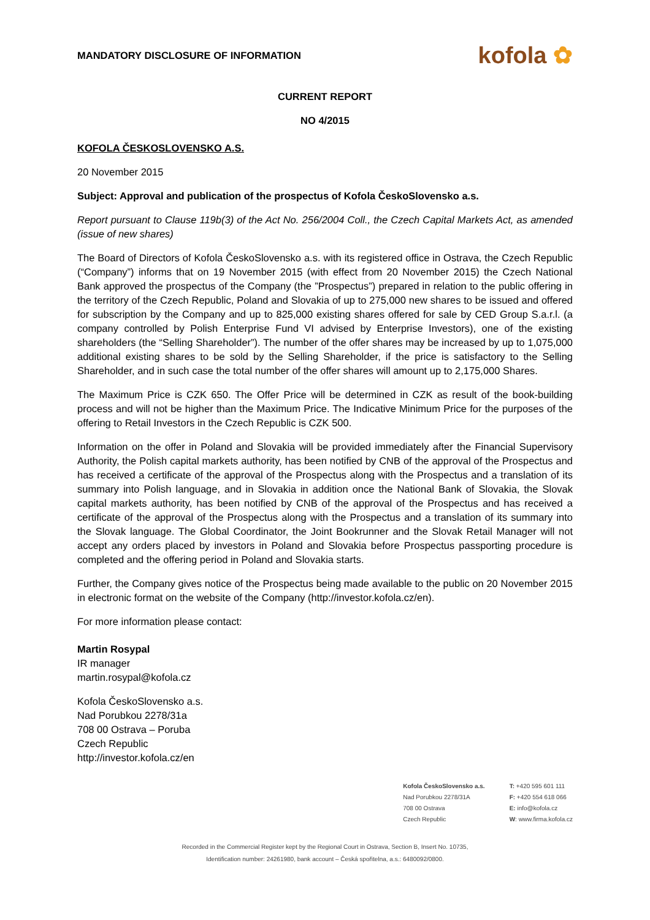MANDATORY DISCLOSURE OF INFORMATION
kofola ✿
CURRENT REPORT
NO 4/2015
KOFOLA ČESKOSLOVENSKO A.S.
20 November 2015
Subject: Approval and publication of the prospectus of Kofola ČeskoSlovensko a.s.
Report pursuant to Clause 119b(3) of the Act No. 256/2004 Coll., the Czech Capital Markets Act, as amended (issue of new shares)
The Board of Directors of Kofola ČeskoSlovensko a.s. with its registered office in Ostrava, the Czech Republic (“Company”) informs that on 19 November 2015 (with effect from 20 November 2015) the Czech National Bank approved the prospectus of the Company (the ”Prospectus”) prepared in relation to the public offering in the territory of the Czech Republic, Poland and Slovakia of up to 275,000 new shares to be issued and offered for subscription by the Company and up to 825,000 existing shares offered for sale by CED Group S.a.r.l. (a company controlled by Polish Enterprise Fund VI advised by Enterprise Investors), one of the existing shareholders (the “Selling Shareholder”). The number of the offer shares may be increased by up to 1,075,000 additional existing shares to be sold by the Selling Shareholder, if the price is satisfactory to the Selling Shareholder, and in such case the total number of the offer shares will amount up to 2,175,000 Shares.
The Maximum Price is CZK 650. The Offer Price will be determined in CZK as result of the book-building process and will not be higher than the Maximum Price. The Indicative Minimum Price for the purposes of the offering to Retail Investors in the Czech Republic is CZK 500.
Information on the offer in Poland and Slovakia will be provided immediately after the Financial Supervisory Authority, the Polish capital markets authority, has been notified by CNB of the approval of the Prospectus and has received a certificate of the approval of the Prospectus along with the Prospectus and a translation of its summary into Polish language, and in Slovakia in addition once the National Bank of Slovakia, the Slovak capital markets authority, has been notified by CNB of the approval of the Prospectus and has received a certificate of the approval of the Prospectus along with the Prospectus and a translation of its summary into the Slovak language. The Global Coordinator, the Joint Bookrunner and the Slovak Retail Manager will not accept any orders placed by investors in Poland and Slovakia before Prospectus passporting procedure is completed and the offering period in Poland and Slovakia starts.
Further, the Company gives notice of the Prospectus being made available to the public on 20 November 2015 in electronic format on the website of the Company (http://investor.kofola.cz/en).
For more information please contact:
Martin Rosypal
IR manager
martin.rosypal@kofola.cz
Kofola ČeskoSlovensko a.s.
Nad Porubkou 2278/31a
708 00 Ostrava – Poruba
Czech Republic
http://investor.kofola.cz/en
Kofola ČeskoSlovensko a.s.
Nad Porubkou 2278/31A
708 00 Ostrava
Czech Republic
T: +420 595 601 111
F: +420 554 618 066
E: info@kofola.cz
W: www.firma.kofola.cz
Recorded in the Commercial Register kept by the Regional Court in Ostrava, Section B, Insert No. 10735,
Identification number: 24261980, bank account – Česká spořitelna, a.s.: 6480092/0800.